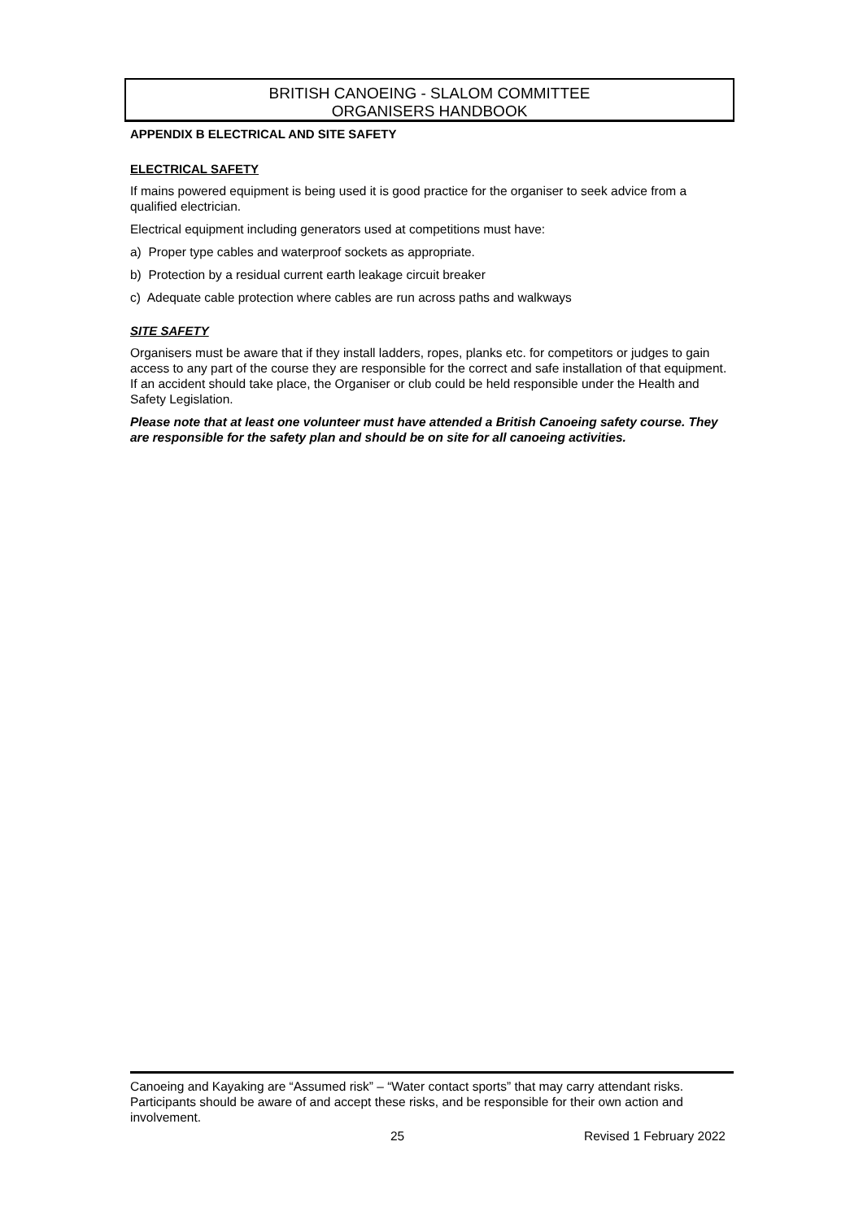BRITISH CANOEING - SLALOM COMMITTEE
ORGANISERS HANDBOOK
APPENDIX B ELECTRICAL AND SITE SAFETY
ELECTRICAL SAFETY
If mains powered equipment is being used it is good practice for the organiser to seek advice from a qualified electrician.
Electrical equipment including generators used at competitions must have:
a) Proper type cables and waterproof sockets as appropriate.
b) Protection by a residual current earth leakage circuit breaker
c) Adequate cable protection where cables are run across paths and walkways
SITE SAFETY
Organisers must be aware that if they install ladders, ropes, planks etc. for competitors or judges to gain access to any part of the course they are responsible for the correct and safe installation of that equipment. If an accident should take place, the Organiser or club could be held responsible under the Health and Safety Legislation.
Please note that at least one volunteer must have attended a British Canoeing safety course. They are responsible for the safety plan and should be on site for all canoeing activities.
Canoeing and Kayaking are “Assumed risk” – “Water contact sports” that may carry attendant risks. Participants should be aware of and accept these risks, and be responsible for their own action and involvement.
25 Revised 1 February 2022